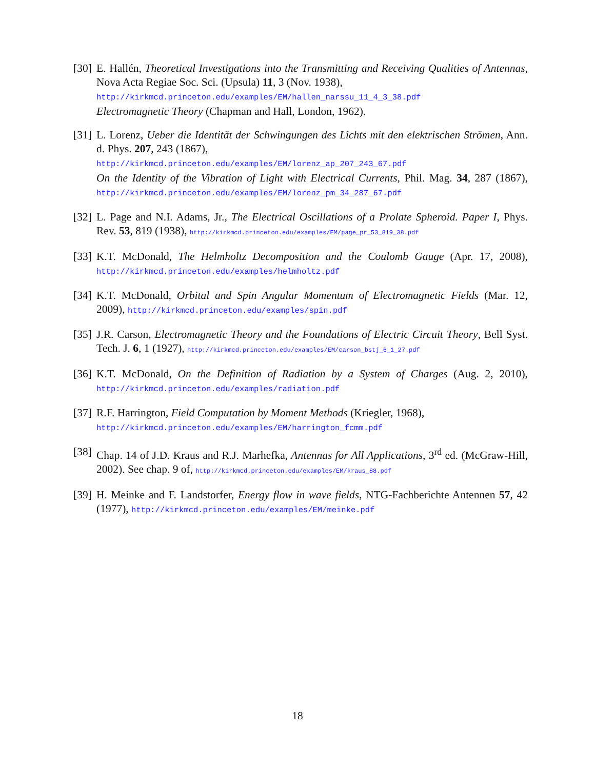[30]
E. Hallén, Theoretical Investigations into the Transmitting and Receiving Qualities of Antennas, Nova Acta Regiae Soc. Sci. (Upsula) 11, 3 (Nov. 1938),
http://kirkmcd.princeton.edu/examples/EM/hallen_narssu_11_4_3_38.pdf
Electromagnetic Theory (Chapman and Hall, London, 1962).
[31]
L. Lorenz, Ueber die Identität der Schwingungen des Lichts mit den elektrischen Strömen, Ann. d. Phys. 207, 243 (1867),
http://kirkmcd.princeton.edu/examples/EM/lorenz_ap_207_243_67.pdf
On the Identity of the Vibration of Light with Electrical Currents, Phil. Mag. 34, 287 (1867), http://kirkmcd.princeton.edu/examples/EM/lorenz_pm_34_287_67.pdf
[32]
L. Page and N.I. Adams, Jr., The Electrical Oscillations of a Prolate Spheroid. Paper I, Phys. Rev. 53, 819 (1938), http://kirkmcd.princeton.edu/examples/EM/page_pr_53_819_38.pdf
[33]
K.T. McDonald, The Helmholtz Decomposition and the Coulomb Gauge (Apr. 17, 2008), http://kirkmcd.princeton.edu/examples/helmholtz.pdf
[34]
K.T. McDonald, Orbital and Spin Angular Momentum of Electromagnetic Fields (Mar. 12, 2009), http://kirkmcd.princeton.edu/examples/spin.pdf
[35]
J.R. Carson, Electromagnetic Theory and the Foundations of Electric Circuit Theory, Bell Syst. Tech. J. 6, 1 (1927), http://kirkmcd.princeton.edu/examples/EM/carson_bstj_6_1_27.pdf
[36]
K.T. McDonald, On the Definition of Radiation by a System of Charges (Aug. 2, 2010), http://kirkmcd.princeton.edu/examples/radiation.pdf
[37]
R.F. Harrington, Field Computation by Moment Methods (Kriegler, 1968),
http://kirkmcd.princeton.edu/examples/EM/harrington_fcmm.pdf
[38]
Chap. 14 of J.D. Kraus and R.J. Marhefka, Antennas for All Applications, 3<sup>rd</sup> ed. (McGraw-Hill, 2002). See chap. 9 of, http://kirkmcd.princeton.edu/examples/EM/kraus_88.pdf
[39]
H. Meinke and F. Landstorfer, Energy flow in wave fields, NTG-Fachberichte Antennen 57, 42 (1977), http://kirkmcd.princeton.edu/examples/EM/meinke.pdf
18